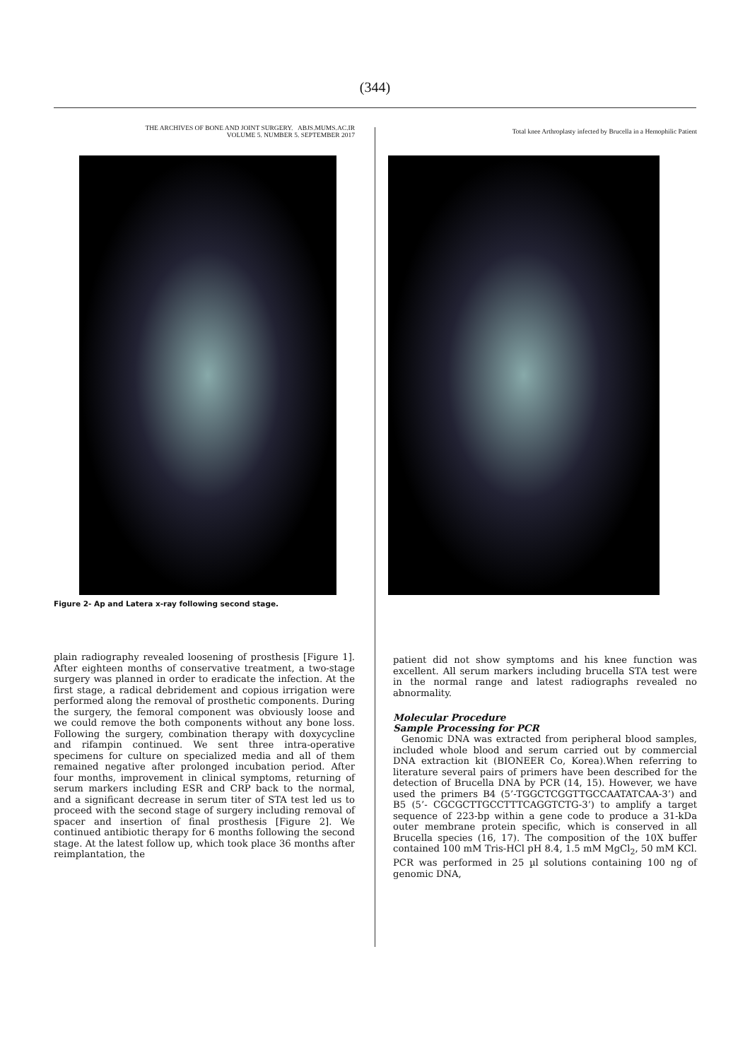(344)
THE ARCHIVES OF BONE AND JOINT SURGERY. ABJS.MUMS.AC.IR
VOLUME 5. NUMBER 5. SEPTEMBER 2017
Total knee Arthroplasty infected by Brucella in a Hemophilic Patient
Figure 2- Ap and Latera x-ray following second stage.
plain radiography revealed loosening of prosthesis [Figure 1]. After eighteen months of conservative treatment, a two-stage surgery was planned in order to eradicate the infection. At the first stage, a radical debridement and copious irrigation were performed along the removal of prosthetic components. During the surgery, the femoral component was obviously loose and we could remove the both components without any bone loss. Following the surgery, combination therapy with doxycycline and rifampin continued. We sent three intra-operative specimens for culture on specialized media and all of them remained negative after prolonged incubation period. After four months, improvement in clinical symptoms, returning of serum markers including ESR and CRP back to the normal, and a significant decrease in serum titer of STA test led us to proceed with the second stage of surgery including removal of spacer and insertion of final prosthesis [Figure 2]. We continued antibiotic therapy for 6 months following the second stage. At the latest follow up, which took place 36 months after reimplantation, the
patient did not show symptoms and his knee function was excellent. All serum markers including brucella STA test were in the normal range and latest radiographs revealed no abnormality.
Molecular Procedure
Sample Processing for PCR
Genomic DNA was extracted from peripheral blood samples, included whole blood and serum carried out by commercial DNA extraction kit (BIONEER Co, Korea).When referring to literature several pairs of primers have been described for the detection of Brucella DNA by PCR (14, 15). However, we have used the primers B4 (5’-TGGCTCGGTTGCCAATATCAA-3’) and B5 (5’- CGCGCTTGCCTTTCAGGTCTG-3’) to amplify a target sequence of 223-bp within a gene code to produce a 31-kDa outer membrane protein specific, which is conserved in all Brucella species (16, 17). The composition of the 10X buffer contained 100 mM Tris-HCl pH 8.4, 1.5 mM MgCl<sub>2</sub>, 50 mM KCl. PCR was performed in 25 µl solutions containing 100 ng of genomic DNA,